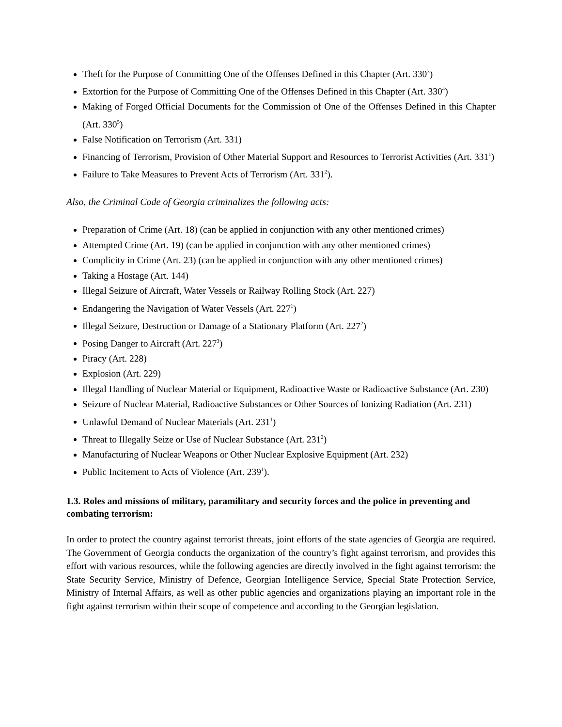Theft for the Purpose of Committing One of the Offenses Defined in this Chapter (Art. 330<sup>3</sup>)
Extortion for the Purpose of Committing One of the Offenses Defined in this Chapter (Art. 330<sup>4</sup>)
Making of Forged Official Documents for the Commission of One of the Offenses Defined in this Chapter (Art. 330<sup>5</sup>)
False Notification on Terrorism (Art. 331)
Financing of Terrorism, Provision of Other Material Support and Resources to Terrorist Activities (Art. 331<sup>1</sup>)
Failure to Take Measures to Prevent Acts of Terrorism (Art. 331<sup>2</sup>).
Also, the Criminal Code of Georgia criminalizes the following acts:
Preparation of Crime (Art. 18) (can be applied in conjunction with any other mentioned crimes)
Attempted Crime (Art. 19) (can be applied in conjunction with any other mentioned crimes)
Complicity in Crime (Art. 23) (can be applied in conjunction with any other mentioned crimes)
Taking a Hostage (Art. 144)
Illegal Seizure of Aircraft, Water Vessels or Railway Rolling Stock (Art. 227)
Endangering the Navigation of Water Vessels (Art. 227<sup>1</sup>)
Illegal Seizure, Destruction or Damage of a Stationary Platform (Art. 227<sup>2</sup>)
Posing Danger to Aircraft (Art. 227<sup>3</sup>)
Piracy (Art. 228)
Explosion (Art. 229)
Illegal Handling of Nuclear Material or Equipment, Radioactive Waste or Radioactive Substance (Art. 230)
Seizure of Nuclear Material, Radioactive Substances or Other Sources of Ionizing Radiation (Art. 231)
Unlawful Demand of Nuclear Materials (Art. 231<sup>1</sup>)
Threat to Illegally Seize or Use of Nuclear Substance (Art. 231<sup>2</sup>)
Manufacturing of Nuclear Weapons or Other Nuclear Explosive Equipment (Art. 232)
Public Incitement to Acts of Violence (Art. 239<sup>1</sup>).
1.3. Roles and missions of military, paramilitary and security forces and the police in preventing and combating terrorism:
In order to protect the country against terrorist threats, joint efforts of the state agencies of Georgia are required. The Government of Georgia conducts the organization of the country’s fight against terrorism, and provides this effort with various resources, while the following agencies are directly involved in the fight against terrorism: the State Security Service, Ministry of Defence, Georgian Intelligence Service, Special State Protection Service, Ministry of Internal Affairs, as well as other public agencies and organizations playing an important role in the fight against terrorism within their scope of competence and according to the Georgian legislation.